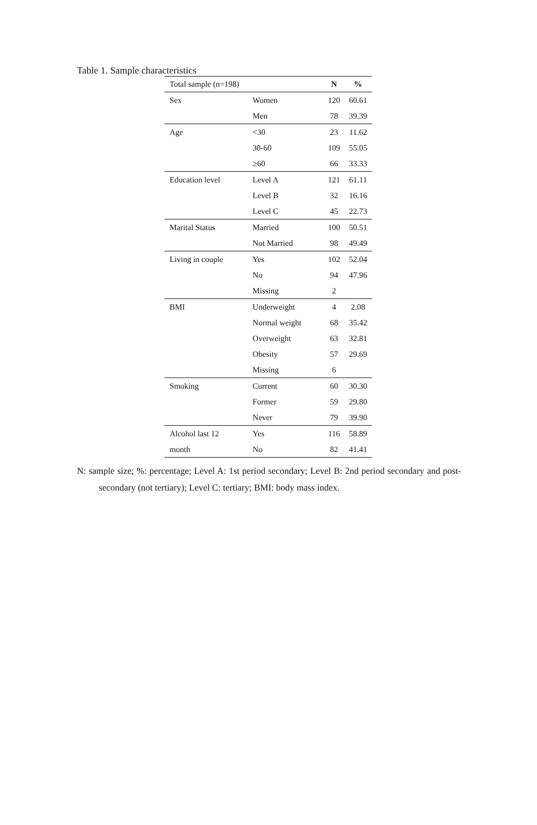Table 1. Sample characteristics
| Total sample (n=198) | | N | % |
| --- | --- | --- | --- |
| Sex | Women | 120 | 60.61 |
| | Men | 78 | 39.39 |
| Age | <30 | 23 | 11.62 |
| | 30-60 | 109 | 55.05 |
| | ≥60 | 66 | 33.33 |
| Education level | Level A | 121 | 61.11 |
| | Level B | 32 | 16.16 |
| | Level C | 45 | 22.73 |
| Marital Status | Married | 100 | 50.51 |
| | Not Married | 98 | 49.49 |
| Living in couple | Yes | 102 | 52.04 |
| | No | 94 | 47.96 |
| | Missing | 2 | |
| BMI | Underweight | 4 | 2.08 |
| | Normal weight | 68 | 35.42 |
| | Overweight | 63 | 32.81 |
| | Obesity | 57 | 29.69 |
| | Missing | 6 | |
| Smoking | Current | 60 | 30.30 |
| | Former | 59 | 29.80 |
| | Never | 79 | 39.90 |
| Alcohol last 12 | Yes | 116 | 58.89 |
| month | No | 82 | 41.41 |
N: sample size; %: percentage; Level A: 1st period secondary; Level B: 2nd period secondary and post-secondary (not tertiary); Level C: tertiary; BMI: body mass index.